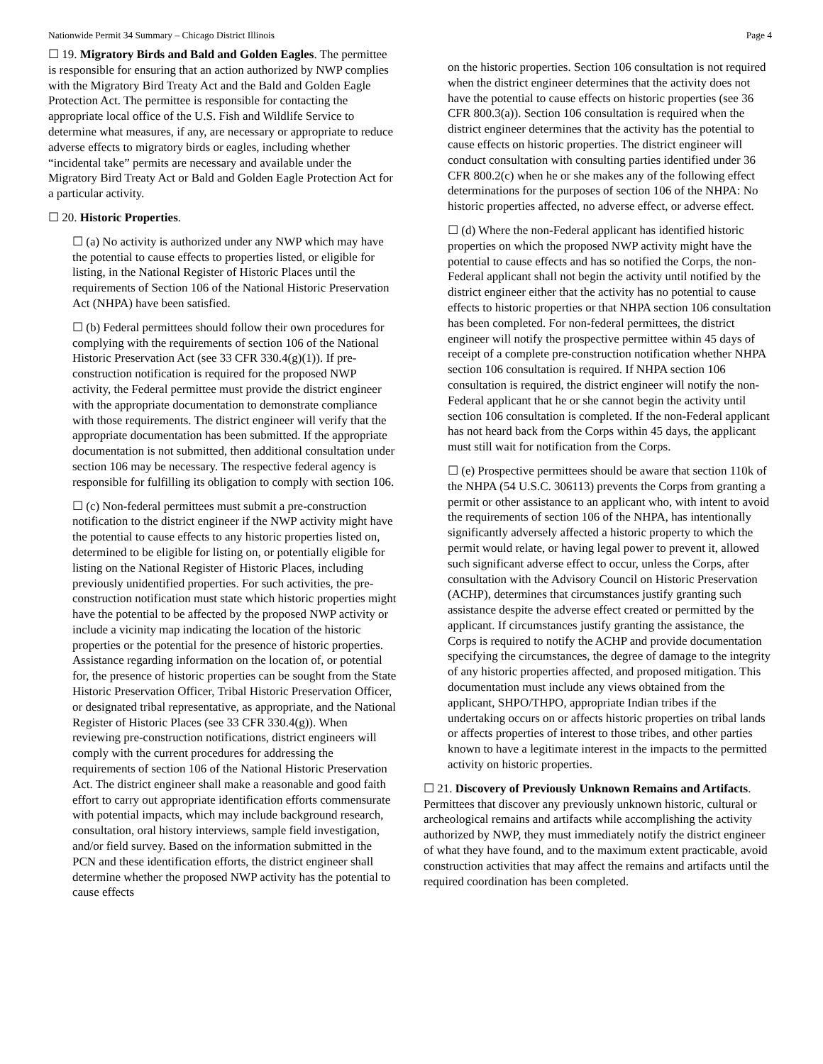Nationwide Permit 34 Summary – Chicago District Illinois Page 4
☐ 19. Migratory Birds and Bald and Golden Eagles. The permittee is responsible for ensuring that an action authorized by NWP complies with the Migratory Bird Treaty Act and the Bald and Golden Eagle Protection Act. The permittee is responsible for contacting the appropriate local office of the U.S. Fish and Wildlife Service to determine what measures, if any, are necessary or appropriate to reduce adverse effects to migratory birds or eagles, including whether “incidental take” permits are necessary and available under the Migratory Bird Treaty Act or Bald and Golden Eagle Protection Act for a particular activity.
☐ 20. Historic Properties.
☐ (a) No activity is authorized under any NWP which may have the potential to cause effects to properties listed, or eligible for listing, in the National Register of Historic Places until the requirements of Section 106 of the National Historic Preservation Act (NHPA) have been satisfied.
☐ (b) Federal permittees should follow their own procedures for complying with the requirements of section 106 of the National Historic Preservation Act (see 33 CFR 330.4(g)(1)). If pre-construction notification is required for the proposed NWP activity, the Federal permittee must provide the district engineer with the appropriate documentation to demonstrate compliance with those requirements. The district engineer will verify that the appropriate documentation has been submitted. If the appropriate documentation is not submitted, then additional consultation under section 106 may be necessary. The respective federal agency is responsible for fulfilling its obligation to comply with section 106.
☐ (c) Non-federal permittees must submit a pre-construction notification to the district engineer if the NWP activity might have the potential to cause effects to any historic properties listed on, determined to be eligible for listing on, or potentially eligible for listing on the National Register of Historic Places, including previously unidentified properties. For such activities, the pre-construction notification must state which historic properties might have the potential to be affected by the proposed NWP activity or include a vicinity map indicating the location of the historic properties or the potential for the presence of historic properties. Assistance regarding information on the location of, or potential for, the presence of historic properties can be sought from the State Historic Preservation Officer, Tribal Historic Preservation Officer, or designated tribal representative, as appropriate, and the National Register of Historic Places (see 33 CFR 330.4(g)). When reviewing pre-construction notifications, district engineers will comply with the current procedures for addressing the requirements of section 106 of the National Historic Preservation Act. The district engineer shall make a reasonable and good faith effort to carry out appropriate identification efforts commensurate with potential impacts, which may include background research, consultation, oral history interviews, sample field investigation, and/or field survey. Based on the information submitted in the PCN and these identification efforts, the district engineer shall determine whether the proposed NWP activity has the potential to cause effects
on the historic properties. Section 106 consultation is not required when the district engineer determines that the activity does not have the potential to cause effects on historic properties (see 36 CFR 800.3(a)). Section 106 consultation is required when the district engineer determines that the activity has the potential to cause effects on historic properties. The district engineer will conduct consultation with consulting parties identified under 36 CFR 800.2(c) when he or she makes any of the following effect determinations for the purposes of section 106 of the NHPA: No historic properties affected, no adverse effect, or adverse effect.
☐ (d) Where the non-Federal applicant has identified historic properties on which the proposed NWP activity might have the potential to cause effects and has so notified the Corps, the non-Federal applicant shall not begin the activity until notified by the district engineer either that the activity has no potential to cause effects to historic properties or that NHPA section 106 consultation has been completed. For non-federal permittees, the district engineer will notify the prospective permittee within 45 days of receipt of a complete pre-construction notification whether NHPA section 106 consultation is required. If NHPA section 106 consultation is required, the district engineer will notify the non-Federal applicant that he or she cannot begin the activity until section 106 consultation is completed. If the non-Federal applicant has not heard back from the Corps within 45 days, the applicant must still wait for notification from the Corps.
☐ (e) Prospective permittees should be aware that section 110k of the NHPA (54 U.S.C. 306113) prevents the Corps from granting a permit or other assistance to an applicant who, with intent to avoid the requirements of section 106 of the NHPA, has intentionally significantly adversely affected a historic property to which the permit would relate, or having legal power to prevent it, allowed such significant adverse effect to occur, unless the Corps, after consultation with the Advisory Council on Historic Preservation (ACHP), determines that circumstances justify granting such assistance despite the adverse effect created or permitted by the applicant. If circumstances justify granting the assistance, the Corps is required to notify the ACHP and provide documentation specifying the circumstances, the degree of damage to the integrity of any historic properties affected, and proposed mitigation. This documentation must include any views obtained from the applicant, SHPO/THPO, appropriate Indian tribes if the undertaking occurs on or affects historic properties on tribal lands or affects properties of interest to those tribes, and other parties known to have a legitimate interest in the impacts to the permitted activity on historic properties.
☐ 21. Discovery of Previously Unknown Remains and Artifacts. Permittees that discover any previously unknown historic, cultural or archeological remains and artifacts while accomplishing the activity authorized by NWP, they must immediately notify the district engineer of what they have found, and to the maximum extent practicable, avoid construction activities that may affect the remains and artifacts until the required coordination has been completed.